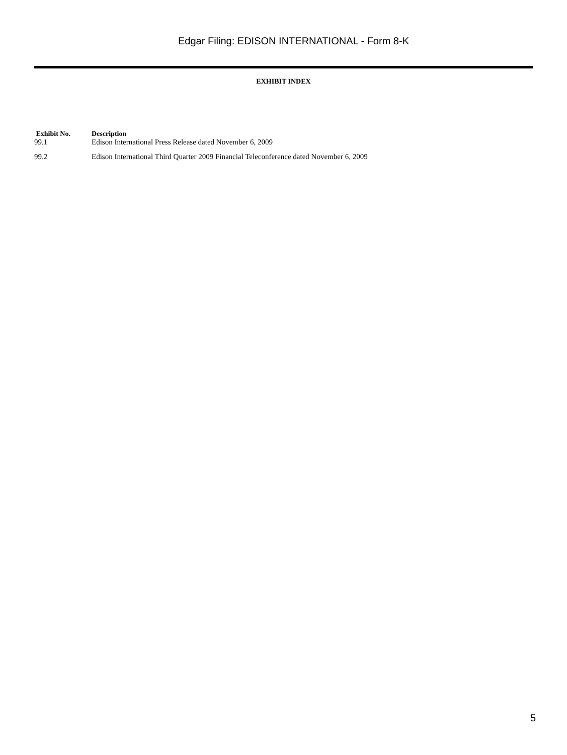Edgar Filing: EDISON INTERNATIONAL - Form 8-K
EXHIBIT INDEX
| Exhibit No. | Description |
| --- | --- |
| 99.1 | Edison International Press Release dated November 6, 2009 |
| 99.2 | Edison International Third Quarter 2009 Financial Teleconference dated November 6, 2009 |
5